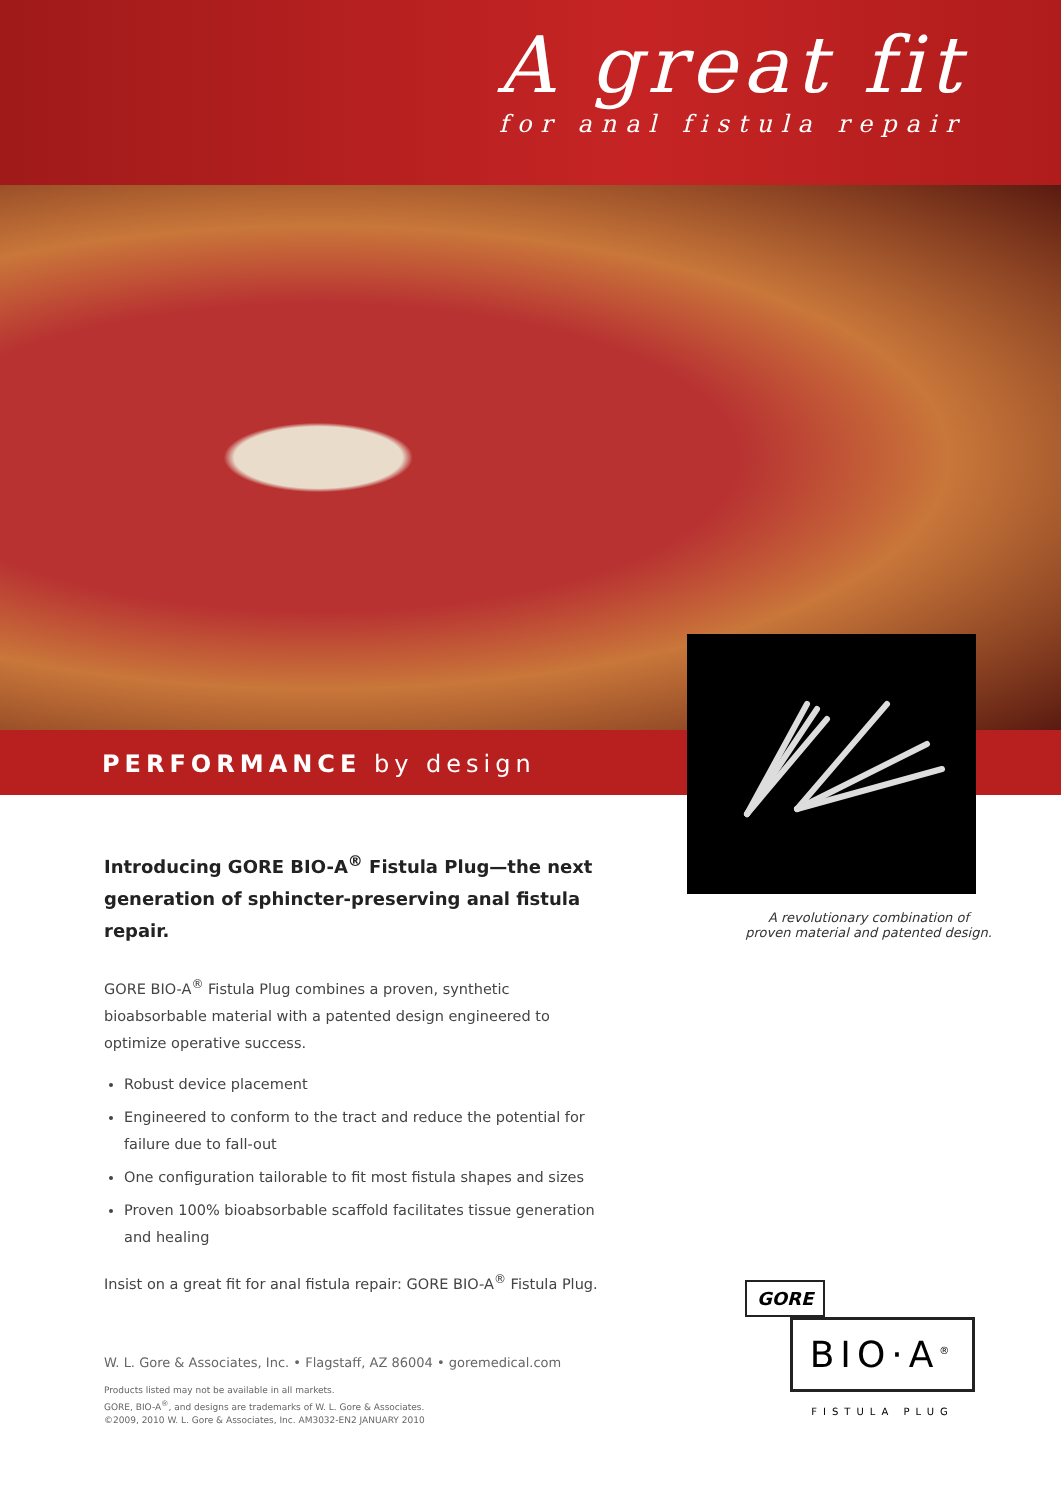A great fit
for anal fistula repair
PERFORMANCE by design
Introducing GORE BIO-A<sup>®</sup> Fistula Plug—the next generation of sphincter-preserving anal fistula repair.
GORE BIO-A<sup>®</sup> Fistula Plug combines a proven, synthetic bioabsorbable material with a patented design engineered to optimize operative success.
Robust device placement
Engineered to conform to the tract and reduce the potential for failure due to fall-out
One configuration tailorable to fit most fistula shapes and sizes
Proven 100% bioabsorbable scaffold facilitates tissue generation and healing
Insist on a great fit for anal fistula repair: GORE BIO-A<sup>®</sup> Fistula Plug.
A revolutionary combination of
proven material and patented design.
W. L. Gore & Associates, Inc. • Flagstaff, AZ 86004 • goremedical.com
Products listed may not be available in all markets.
GORE, BIO-A<sup>®</sup>, and designs are trademarks of W. L. Gore & Associates.
©2009, 2010 W. L. Gore & Associates, Inc. AM3032-EN2 JANUARY 2010
GORE
BIO·A<sup>®</sup>
FISTULA PLUG